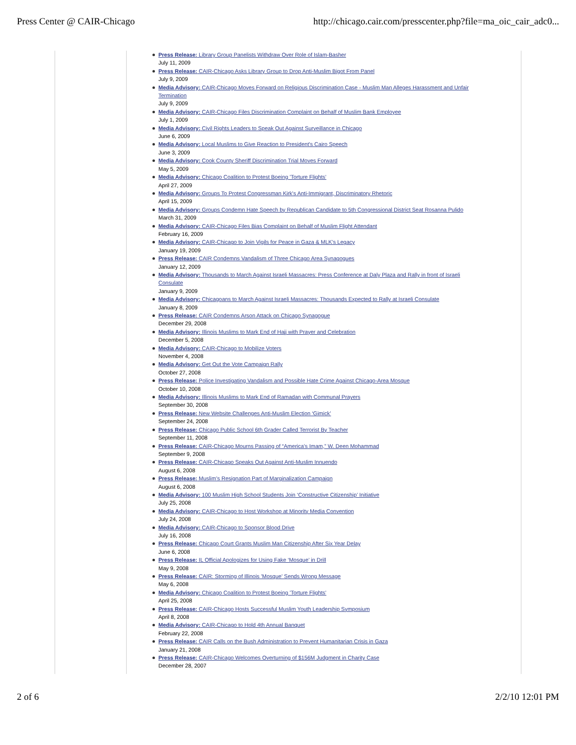Press Center @ CAIR-Chicago http://chicago.cair.com/presscenter.php?file=ma_oic_cair_adc0...
Press Release: Library Group Panelists Withdraw Over Role of Islam-Basher
July 11, 2009
Press Release: CAIR-Chicago Asks Library Group to Drop Anti-Muslim Bigot From Panel
July 9, 2009
Media Advisory: CAIR-Chicago Moves Forward on Religious Discrimination Case - Muslim Man Alleges Harassment and Unfair Termination
July 9, 2009
Media Advisory: CAIR-Chicago Files Discrimination Complaint on Behalf of Muslim Bank Employee
July 1, 2009
Media Advisory: Civil Rights Leaders to Speak Out Against Surveillance in Chicago
June 6, 2009
Media Advisory: Local Muslims to Give Reaction to President's Cairo Speech
June 3, 2009
Media Advisory: Cook County Sheriff Discrimination Trial Moves Forward
May 5, 2009
Media Advisory: Chicago Coalition to Protest Boeing 'Torture Flights'
April 27, 2009
Media Advisory: Groups To Protest Congressman Kirk's Anti-Immigrant, Discriminatory Rhetoric
April 15, 2009
Media Advisory: Groups Condemn Hate Speech by Republican Candidate to 5th Congressional District Seat Rosanna Pulido
March 31, 2009
Media Advisory: CAIR-Chicago Files Bias Complaint on Behalf of Muslim Flight Attendant
February 16, 2009
Media Advisory: CAIR-Chicago to Join Vigils for Peace in Gaza & MLK's Legacy
January 19, 2009
Press Release: CAIR Condemns Vandalism of Three Chicago Area Synagogues
January 12, 2009
Media Advisory: Thousands to March Against Israeli Massacres: Press Conference at Daly Plaza and Rally in front of Israeli Consulate
January 9, 2009
Media Advisory: Chicagoans to March Against Israeli Massacres: Thousands Expected to Rally at Israeli Consulate
January 8, 2009
Press Release: CAIR Condemns Arson Attack on Chicago Synagogue
December 29, 2008
Media Advisory: Illinois Muslims to Mark End of Hajj with Prayer and Celebration
December 5, 2008
Media Advisory: CAIR-Chicago to Mobilize Voters
November 4, 2008
Media Advisory: Get Out the Vote Campaign Rally
October 27, 2008
Press Release: Police Investigating Vandalism and Possible Hate Crime Against Chicago-Area Mosque
October 10, 2008
Media Advisory: Illinois Muslims to Mark End of Ramadan with Communal Prayers
September 30, 2008
Press Release: New Website Challenges Anti-Muslim Election ‘Gimick’
September 24, 2008
Press Release: Chicago Public School 6th Grader Called Terrorist By Teacher
September 11, 2008
Press Release: CAIR-Chicago Mourns Passing of “America’s Imam,” W. Deen Mohammad
September 9, 2008
Press Release: CAIR-Chicago Speaks Out Against Anti-Muslim Innuendo
August 6, 2008
Press Release: Muslim’s Resignation Part of Marginalization Campaign
August 6, 2008
Media Advisory: 100 Muslim High School Students Join ‘Constructive Citizenship’ Initiative
July 25, 2008
Media Advisory: CAIR-Chicago to Host Workshop at Minority Media Convention
July 24, 2008
Media Advisory: CAIR-Chicago to Sponsor Blood Drive
July 16, 2008
Press Release: Chicago Court Grants Muslim Man Citizenship After Six Year Delay
June 6, 2008
Press Release: IL Official Apologizes for Using Fake ‘Mosque’ in Drill
May 9, 2008
Press Release: CAIR: Storming of Illinois 'Mosque' Sends Wrong Message
May 6, 2008
Media Advisory: Chicago Coalition to Protest Boeing 'Torture Flights'
April 25, 2008
Press Release: CAIR-Chicago Hosts Successful Muslim Youth Leadership Symposium
April 8, 2008
Media Advisory: CAIR-Chicago to Hold 4th Annual Banquet
February 22, 2008
Press Release: CAIR Calls on the Bush Administration to Prevent Humanitarian Crisis in Gaza
January 21, 2008
Press Release: CAIR-Chicago Welcomes Overturning of $156M Judgment in Charity Case
December 28, 2007
2 of 6 2/2/10 12:01 PM